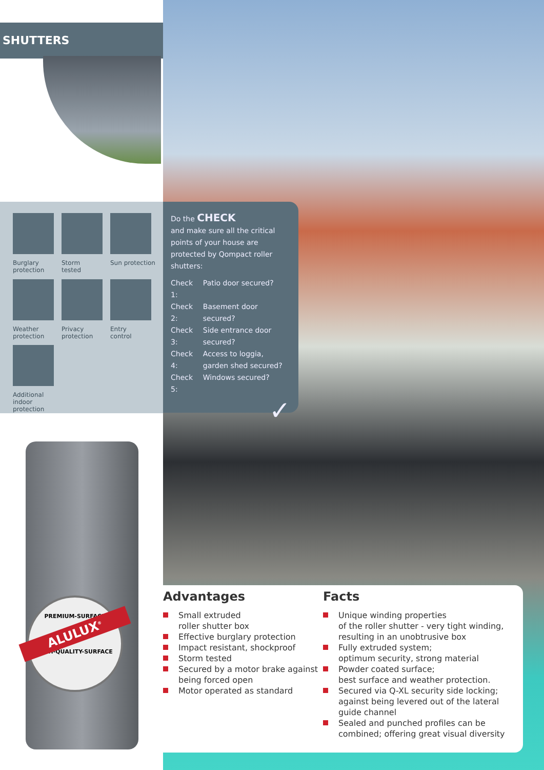SHUTTERS
Burglary
protection
Storm
tested
Sun protection
Weather
protection
Privacy
protection
Entry
control
Additional indoor protection
Do the CHECK
and make sure all the critical points of your house are protected by Qompact roller shutters:
| Check 1: | Patio door secured? |
| Check 2: | Basement door secured? |
| Check 3: | Side entrance door secured? |
| Check 4: | Access to loggia, garden shed secured? |
| Check 5: | Windows secured? |
✓
PREMIUM-SURFACE
ALULUX<sup>®</sup>
HIGH-QUALITY-SURFACE
Advantages
Small extruded
roller shutter box
Effective burglary protection
Impact resistant, shockproof
Storm tested
Secured by a motor brake against being forced open
Motor operated as standard
Facts
Unique winding properties
of the roller shutter - very tight winding, resulting in an unobtrusive box
Fully extruded system;
optimum security, strong material
Powder coated surface;
best surface and weather protection.
Secured via Q-XL security side locking; against being levered out of the lateral guide channel
Sealed and punched profiles can be combined; offering great visual diversity